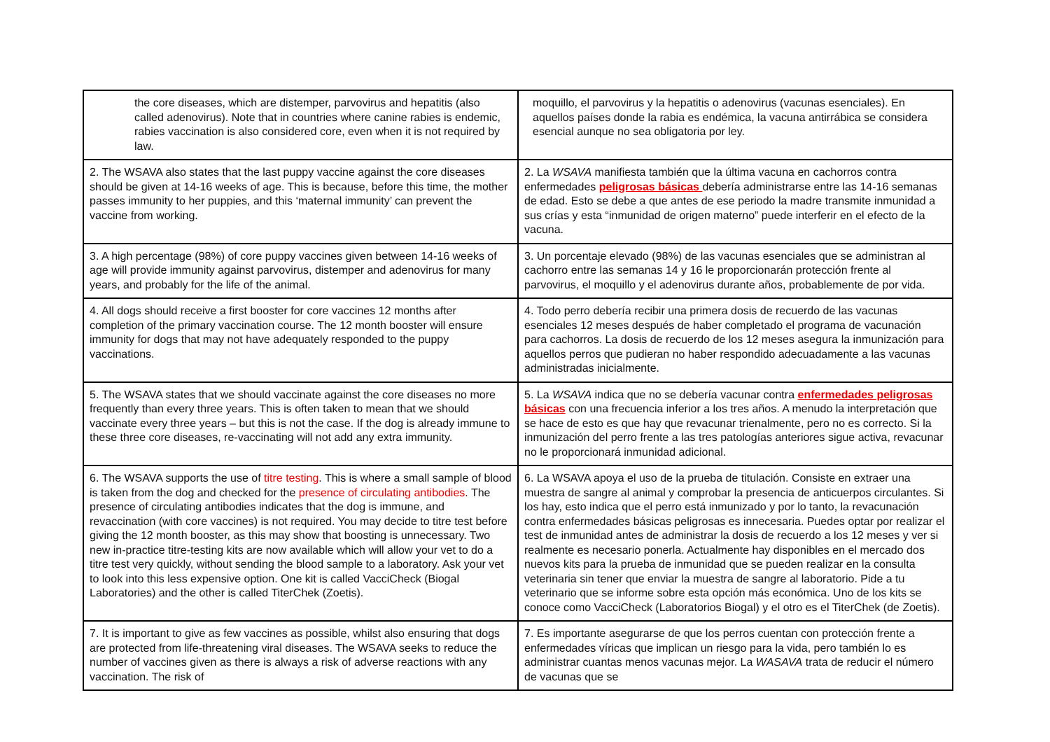| the core diseases, which are distemper, parvovirus and hepatitis (also called adenovirus). Note that in countries where canine rabies is endemic, rabies vaccination is also considered core, even when it is not required by law. | moquillo, el parvovirus y la hepatitis o adenovirus (vacunas esenciales). En aquellos países donde la rabia es endémica, la vacuna antirrábica se considera esencial aunque no sea obligatoria por ley. |
| 2. The WSAVA also states that the last puppy vaccine against the core diseases should be given at 14-16 weeks of age. This is because, before this time, the mother passes immunity to her puppies, and this ‘maternal immunity’ can prevent the vaccine from working. | 2. La WSAVA manifiesta también que la última vacuna en cachorros contra enfermedades peligrosas básicas debería administrarse entre las 14-16 semanas de edad. Esto se debe a que antes de ese periodo la madre transmite inmunidad a sus crías y esta “inmunidad de origen materno” puede interferir en el efecto de la vacuna. |
| 3. A high percentage (98%) of core puppy vaccines given between 14-16 weeks of age will provide immunity against parvovirus, distemper and adenovirus for many years, and probably for the life of the animal. | 3. Un porcentaje elevado (98%) de las vacunas esenciales que se administran al cachorro entre las semanas 14 y 16 le proporcionarán protección frente al parvovirus, el moquillo y el adenovirus durante años, probablemente de por vida. |
| 4. All dogs should receive a first booster for core vaccines 12 months after completion of the primary vaccination course. The 12 month booster will ensure immunity for dogs that may not have adequately responded to the puppy vaccinations. | 4. Todo perro debería recibir una primera dosis de recuerdo de las vacunas esenciales 12 meses después de haber completado el programa de vacunación para cachorros. La dosis de recuerdo de los 12 meses asegura la inmunización para aquellos perros que pudieran no haber respondido adecuadamente a las vacunas administradas inicialmente. |
| 5. The WSAVA states that we should vaccinate against the core diseases no more frequently than every three years. This is often taken to mean that we should vaccinate every three years – but this is not the case. If the dog is already immune to these three core diseases, re-vaccinating will not add any extra immunity. | 5. La WSAVA indica que no se debería vacunar contra enfermedades peligrosas básicas con una frecuencia inferior a los tres años. A menudo la interpretación que se hace de esto es que hay que revacunar trienalmente, pero no es correcto. Si la inmunización del perro frente a las tres patologías anteriores sigue activa, revacunar no le proporcionará inmunidad adicional. |
| 6. The WSAVA supports the use of titre testing . This is where a small sample of blood is taken from the dog and checked for the presence of circulating antibodies . The presence of circulating antibodies indicates that the dog is immune, and revaccination (with core vaccines) is not required. You may decide to titre test before giving the 12 month booster, as this may show that boosting is unnecessary. Two new in-practice titre-testing kits are now available which will allow your vet to do a titre test very quickly, without sending the blood sample to a laboratory. Ask your vet to look into this less expensive option. One kit is called VacciCheck (Biogal Laboratories) and the other is called TiterChek (Zoetis). | 6. La WSAVA apoya el uso de la prueba de titulación. Consiste en extraer una muestra de sangre al animal y comprobar la presencia de anticuerpos circulantes. Si los hay, esto indica que el perro está inmunizado y por lo tanto, la revacunación contra enfermedades básicas peligrosas es innecesaria. Puedes optar por realizar el test de inmunidad antes de administrar la dosis de recuerdo a los 12 meses y ver si realmente es necesario ponerla. Actualmente hay disponibles en el mercado dos nuevos kits para la prueba de inmunidad que se pueden realizar en la consulta veterinaria sin tener que enviar la muestra de sangre al laboratorio. Pide a tu veterinario que se informe sobre esta opción más económica. Uno de los kits se conoce como VacciCheck (Laboratorios Biogal) y el otro es el TiterChek (de Zoetis). |
| 7. It is important to give as few vaccines as possible, whilst also ensuring that dogs are protected from life-threatening viral diseases. The WSAVA seeks to reduce the number of vaccines given as there is always a risk of adverse reactions with any vaccination. The risk of | 7. Es importante asegurarse de que los perros cuentan con protección frente a enfermedades víricas que implican un riesgo para la vida, pero también lo es administrar cuantas menos vacunas mejor. La WASAVA trata de reducir el número de vacunas que se |